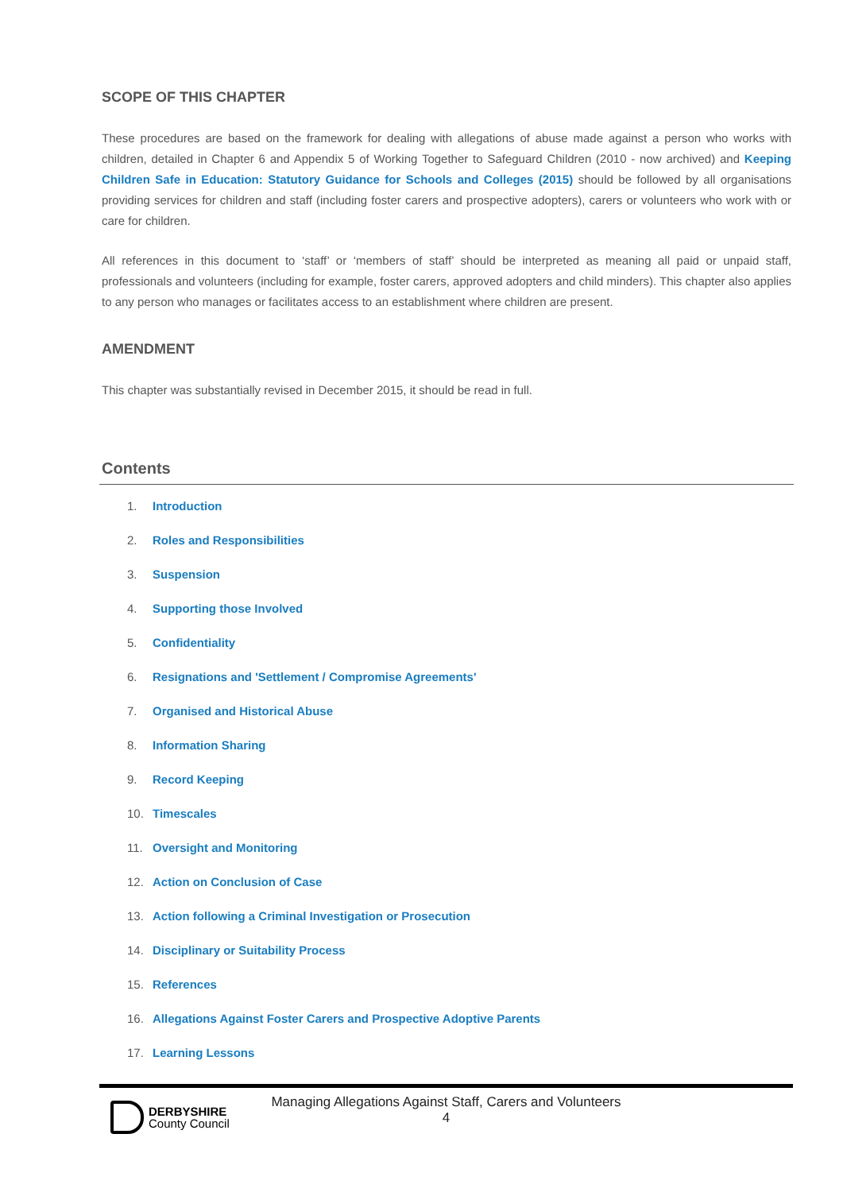SCOPE OF THIS CHAPTER
These procedures are based on the framework for dealing with allegations of abuse made against a person who works with children, detailed in Chapter 6 and Appendix 5 of Working Together to Safeguard Children (2010 - now archived) and Keeping Children Safe in Education: Statutory Guidance for Schools and Colleges (2015) should be followed by all organisations providing services for children and staff (including foster carers and prospective adopters), carers or volunteers who work with or care for children.
All references in this document to ‘staff’ or ‘members of staff’ should be interpreted as meaning all paid or unpaid staff, professionals and volunteers (including for example, foster carers, approved adopters and child minders). This chapter also applies to any person who manages or facilitates access to an establishment where children are present.
AMENDMENT
This chapter was substantially revised in December 2015, it should be read in full.
Contents
1. Introduction
2. Roles and Responsibilities
3. Suspension
4. Supporting those Involved
5. Confidentiality
6. Resignations and 'Settlement / Compromise Agreements'
7. Organised and Historical Abuse
8. Information Sharing
9. Record Keeping
10. Timescales
11. Oversight and Monitoring
12. Action on Conclusion of Case
13. Action following a Criminal Investigation or Prosecution
14. Disciplinary or Suitability Process
15. References
16. Allegations Against Foster Carers and Prospective Adoptive Parents
17. Learning Lessons
DERBYSHIRE
County Council
Managing Allegations Against Staff, Carers and Volunteers
4